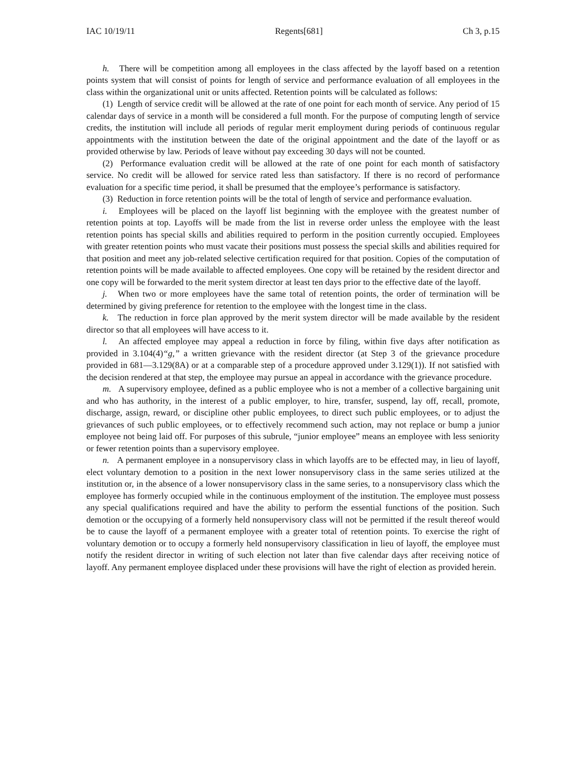IAC 10/19/11 Regents[681] Ch 3, p.15
h. There will be competition among all employees in the class affected by the layoff based on a retention points system that will consist of points for length of service and performance evaluation of all employees in the class within the organizational unit or units affected. Retention points will be calculated as follows:
(1) Length of service credit will be allowed at the rate of one point for each month of service. Any period of 15 calendar days of service in a month will be considered a full month. For the purpose of computing length of service credits, the institution will include all periods of regular merit employment during periods of continuous regular appointments with the institution between the date of the original appointment and the date of the layoff or as provided otherwise by law. Periods of leave without pay exceeding 30 days will not be counted.
(2) Performance evaluation credit will be allowed at the rate of one point for each month of satisfactory service. No credit will be allowed for service rated less than satisfactory. If there is no record of performance evaluation for a specific time period, it shall be presumed that the employee’s performance is satisfactory.
(3) Reduction in force retention points will be the total of length of service and performance evaluation.
i. Employees will be placed on the layoff list beginning with the employee with the greatest number of retention points at top. Layoffs will be made from the list in reverse order unless the employee with the least retention points has special skills and abilities required to perform in the position currently occupied. Employees with greater retention points who must vacate their positions must possess the special skills and abilities required for that position and meet any job-related selective certification required for that position. Copies of the computation of retention points will be made available to affected employees. One copy will be retained by the resident director and one copy will be forwarded to the merit system director at least ten days prior to the effective date of the layoff.
j. When two or more employees have the same total of retention points, the order of termination will be determined by giving preference for retention to the employee with the longest time in the class.
k. The reduction in force plan approved by the merit system director will be made available by the resident director so that all employees will have access to it.
l. An affected employee may appeal a reduction in force by filing, within five days after notification as provided in 3.104(4)“g,” a written grievance with the resident director (at Step 3 of the grievance procedure provided in 681—3.129(8A) or at a comparable step of a procedure approved under 3.129(1)). If not satisfied with the decision rendered at that step, the employee may pursue an appeal in accordance with the grievance procedure.
m. A supervisory employee, defined as a public employee who is not a member of a collective bargaining unit and who has authority, in the interest of a public employer, to hire, transfer, suspend, lay off, recall, promote, discharge, assign, reward, or discipline other public employees, to direct such public employees, or to adjust the grievances of such public employees, or to effectively recommend such action, may not replace or bump a junior employee not being laid off. For purposes of this subrule, “junior employee” means an employee with less seniority or fewer retention points than a supervisory employee.
n. A permanent employee in a nonsupervisory class in which layoffs are to be effected may, in lieu of layoff, elect voluntary demotion to a position in the next lower nonsupervisory class in the same series utilized at the institution or, in the absence of a lower nonsupervisory class in the same series, to a nonsupervisory class which the employee has formerly occupied while in the continuous employment of the institution. The employee must possess any special qualifications required and have the ability to perform the essential functions of the position. Such demotion or the occupying of a formerly held nonsupervisory class will not be permitted if the result thereof would be to cause the layoff of a permanent employee with a greater total of retention points. To exercise the right of voluntary demotion or to occupy a formerly held nonsupervisory classification in lieu of layoff, the employee must notify the resident director in writing of such election not later than five calendar days after receiving notice of layoff. Any permanent employee displaced under these provisions will have the right of election as provided herein.